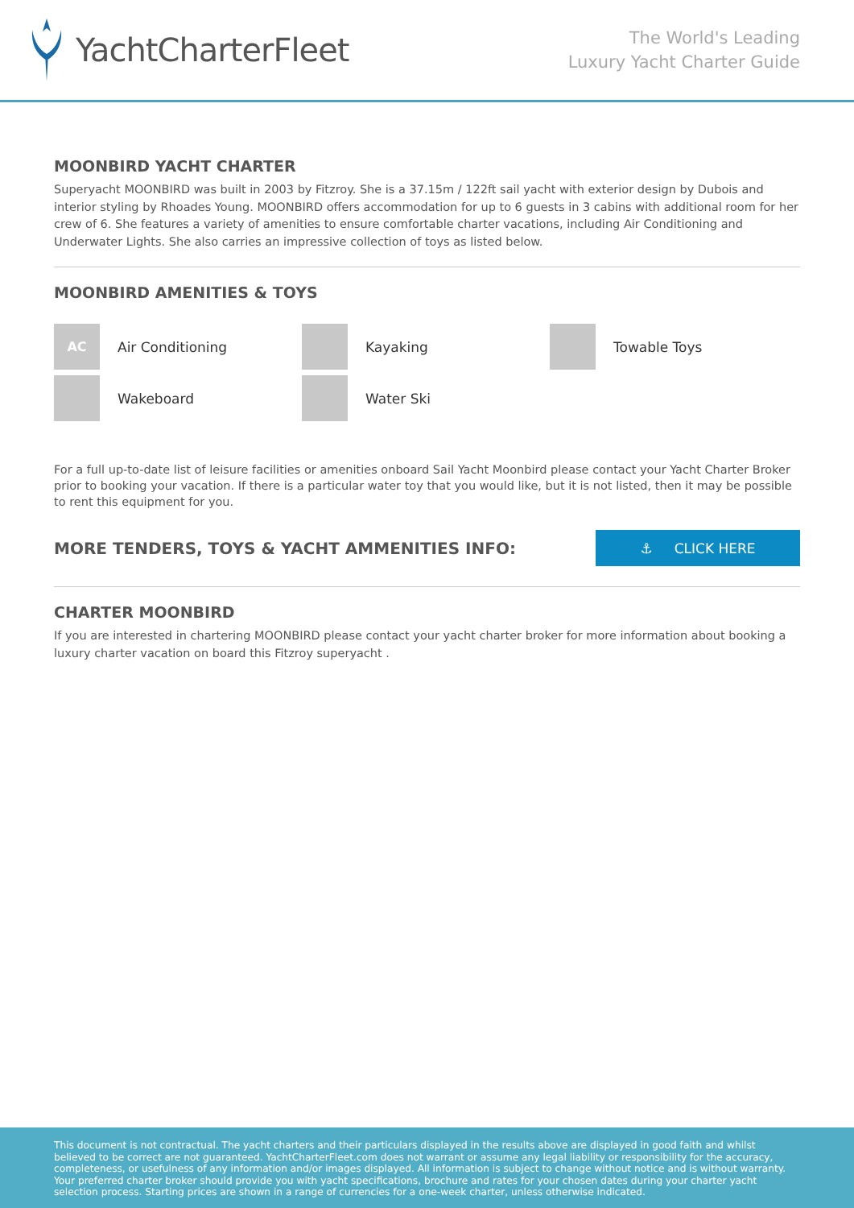YachtCharterFleet
The World's Leading
Luxury Yacht Charter Guide
MOONBIRD YACHT CHARTER
Superyacht MOONBIRD was built in 2003 by Fitzroy. She is a 37.15m / 122ft sail yacht with exterior design by Dubois and interior styling by Rhoades Young. MOONBIRD offers accommodation for up to 6 guests in 3 cabins with additional room for her crew of 6. She features a variety of amenities to ensure comfortable charter vacations, including Air Conditioning and Underwater Lights. She also carries an impressive collection of toys as listed below.
MOONBIRD AMENITIES & TOYS
AC
Air Conditioning
Kayaking
Towable Toys
Wakeboard
Water Ski
For a full up-to-date list of leisure facilities or amenities onboard Sail Yacht Moonbird please contact your Yacht Charter Broker prior to booking your vacation. If there is a particular water toy that you would like, but it is not listed, then it may be possible to rent this equipment for you.
MORE TENDERS, TOYS & YACHT AMMENITIES INFO:
⚓ CLICK HERE
CHARTER MOONBIRD
If you are interested in chartering MOONBIRD please contact your yacht charter broker for more information about booking a luxury charter vacation on board this Fitzroy superyacht .
This document is not contractual. The yacht charters and their particulars displayed in the results above are displayed in good faith and whilst believed to be correct are not guaranteed. YachtCharterFleet.com does not warrant or assume any legal liability or responsibility for the accuracy, completeness, or usefulness of any information and/or images displayed. All information is subject to change without notice and is without warranty. Your preferred charter broker should provide you with yacht specifications, brochure and rates for your chosen dates during your charter yacht selection process. Starting prices are shown in a range of currencies for a one-week charter, unless otherwise indicated.